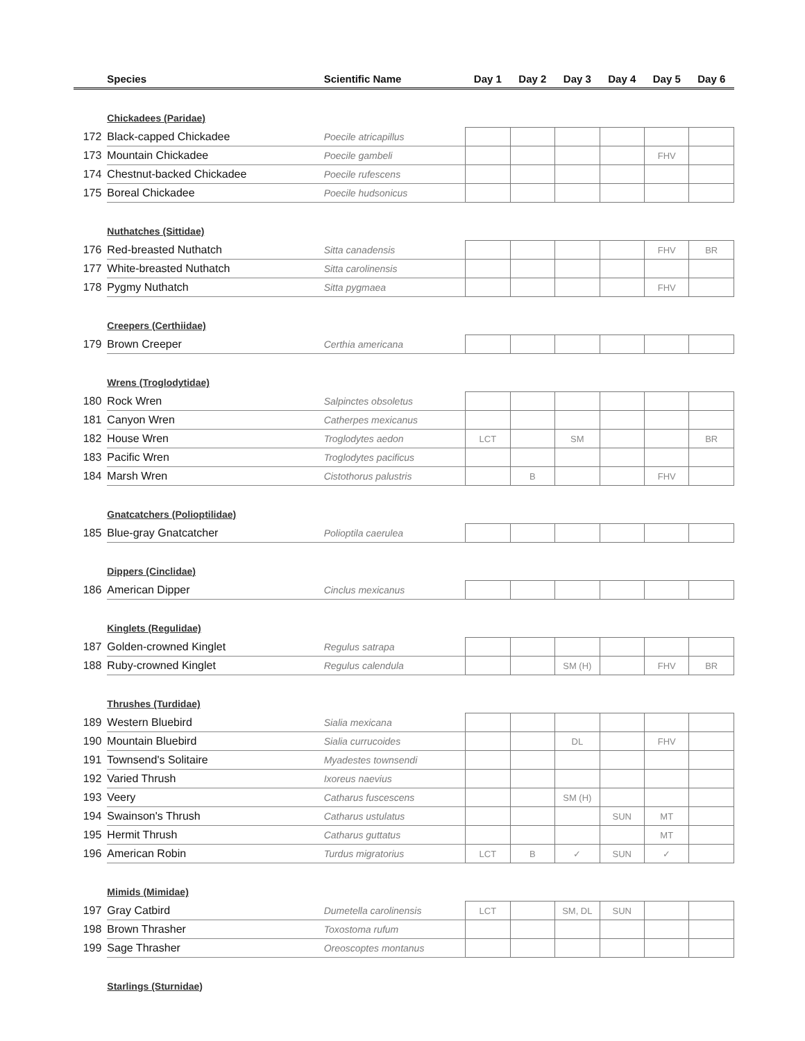| | Species | Scientific Name | Day 1 | Day 2 | Day 3 | Day 4 | Day 5 | Day 6 |
| --- | --- | --- | --- | --- | --- | --- | --- | --- |
| | Chickadees (Paridae) | | | | | | | |
| 172 | Black-capped Chickadee | Poecile atricapillus | | | | | | |
| 173 | Mountain Chickadee | Poecile gambeli | | | | | FHV | |
| 174 | Chestnut-backed Chickadee | Poecile rufescens | | | | | | |
| 175 | Boreal Chickadee | Poecile hudsonicus | | | | | | |
| | Nuthatches (Sittidae) | | | | | | | |
| 176 | Red-breasted Nuthatch | Sitta canadensis | | | | | FHV | BR |
| 177 | White-breasted Nuthatch | Sitta carolinensis | | | | | | |
| 178 | Pygmy Nuthatch | Sitta pygmaea | | | | | FHV | |
| | Creepers (Certhiidae) | | | | | | | |
| 179 | Brown Creeper | Certhia americana | | | | | | |
| | Wrens (Troglodytidae) | | | | | | | |
| 180 | Rock Wren | Salpinctes obsoletus | | | | | | |
| 181 | Canyon Wren | Catherpes mexicanus | | | | | | |
| 182 | House Wren | Troglodytes aedon | LCT | | SM | | | BR |
| 183 | Pacific Wren | Troglodytes pacificus | | | | | | |
| 184 | Marsh Wren | Cistothorus palustris | | B | | | FHV | |
| | Gnatcatchers (Polioptilidae) | | | | | | | |
| 185 | Blue-gray Gnatcatcher | Polioptila caerulea | | | | | | |
| | Dippers (Cinclidae) | | | | | | | |
| 186 | American Dipper | Cinclus mexicanus | | | | | | |
| | Kinglets (Regulidae) | | | | | | | |
| 187 | Golden-crowned Kinglet | Regulus satrapa | | | | | | |
| 188 | Ruby-crowned Kinglet | Regulus calendula | | | SM (H) | | FHV | BR |
| | Thrushes (Turdidae) | | | | | | | |
| 189 | Western Bluebird | Sialia mexicana | | | | | | |
| 190 | Mountain Bluebird | Sialia currucoides | | | DL | | FHV | |
| 191 | Townsend's Solitaire | Myadestes townsendi | | | | | | |
| 192 | Varied Thrush | Ixoreus naevius | | | | | | |
| 193 | Veery | Catharus fuscescens | | | SM (H) | | | |
| 194 | Swainson's Thrush | Catharus ustulatus | | | | SUN | MT | |
| 195 | Hermit Thrush | Catharus guttatus | | | | | MT | |
| 196 | American Robin | Turdus migratorius | LCT | B | ✓ | SUN | ✓ | |
| | Mimids (Mimidae) | | | | | | | |
| 197 | Gray Catbird | Dumetella carolinensis | LCT | | SM, DL | SUN | | |
| 198 | Brown Thrasher | Toxostoma rufum | | | | | | |
| 199 | Sage Thrasher | Oreoscoptes montanus | | | | | | |
| | Starlings (Sturnidae) | | | | | | | |